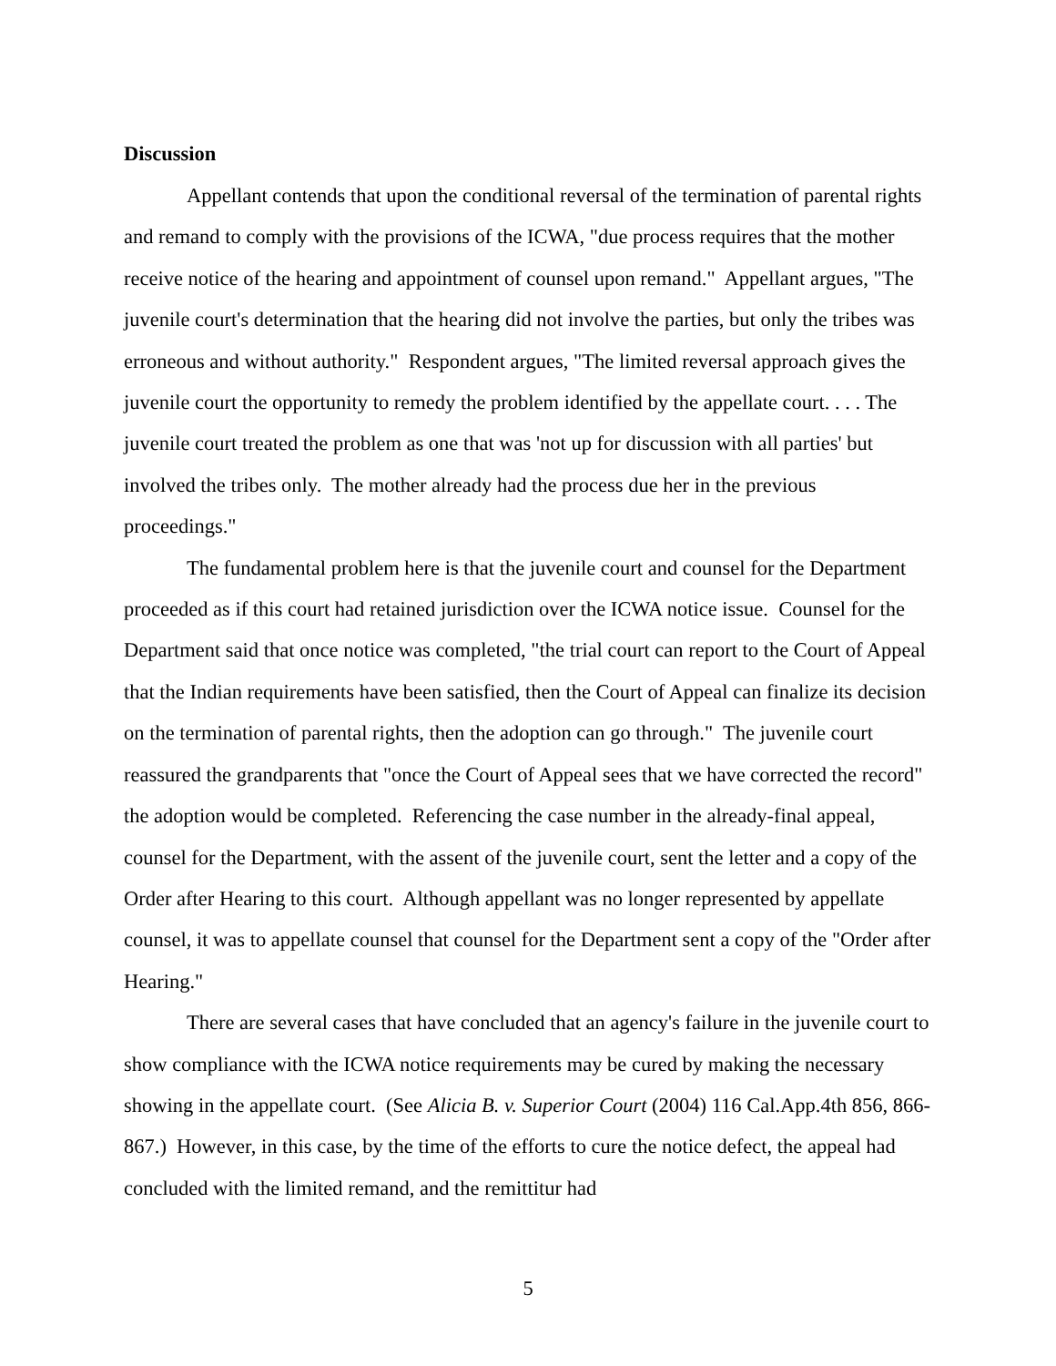Discussion
Appellant contends that upon the conditional reversal of the termination of parental rights and remand to comply with the provisions of the ICWA, "due process requires that the mother receive notice of the hearing and appointment of counsel upon remand." Appellant argues, "The juvenile court's determination that the hearing did not involve the parties, but only the tribes was erroneous and without authority." Respondent argues, "The limited reversal approach gives the juvenile court the opportunity to remedy the problem identified by the appellate court. . . . The juvenile court treated the problem as one that was 'not up for discussion with all parties' but involved the tribes only. The mother already had the process due her in the previous proceedings."
The fundamental problem here is that the juvenile court and counsel for the Department proceeded as if this court had retained jurisdiction over the ICWA notice issue. Counsel for the Department said that once notice was completed, "the trial court can report to the Court of Appeal that the Indian requirements have been satisfied, then the Court of Appeal can finalize its decision on the termination of parental rights, then the adoption can go through." The juvenile court reassured the grandparents that "once the Court of Appeal sees that we have corrected the record" the adoption would be completed. Referencing the case number in the already-final appeal, counsel for the Department, with the assent of the juvenile court, sent the letter and a copy of the Order after Hearing to this court. Although appellant was no longer represented by appellate counsel, it was to appellate counsel that counsel for the Department sent a copy of the "Order after Hearing."
There are several cases that have concluded that an agency's failure in the juvenile court to show compliance with the ICWA notice requirements may be cured by making the necessary showing in the appellate court. (See Alicia B. v. Superior Court (2004) 116 Cal.App.4th 856, 866-867.) However, in this case, by the time of the efforts to cure the notice defect, the appeal had concluded with the limited remand, and the remittitur had
5